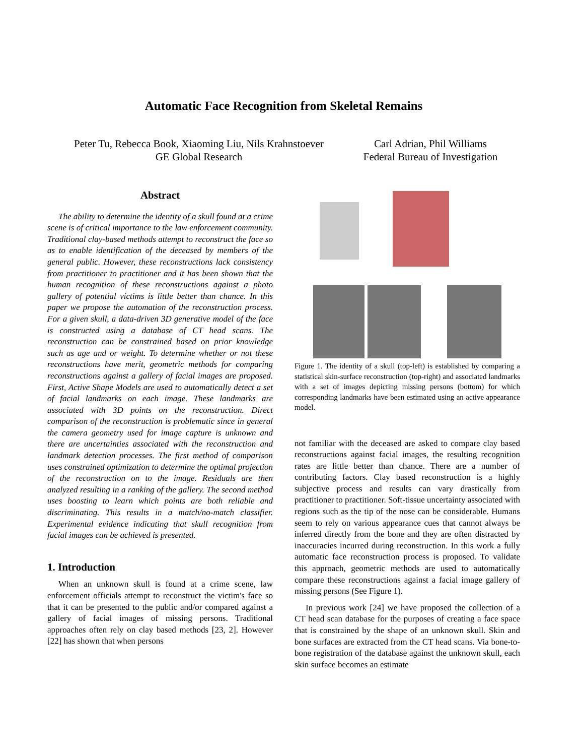Automatic Face Recognition from Skeletal Remains
Peter Tu, Rebecca Book, Xiaoming Liu, Nils Krahnstoever
GE Global Research
Carl Adrian, Phil Williams
Federal Bureau of Investigation
Abstract
The ability to determine the identity of a skull found at a crime scene is of critical importance to the law enforcement community. Traditional clay-based methods attempt to reconstruct the face so as to enable identification of the deceased by members of the general public. However, these reconstructions lack consistency from practitioner to practitioner and it has been shown that the human recognition of these reconstructions against a photo gallery of potential victims is little better than chance. In this paper we propose the automation of the reconstruction process. For a given skull, a data-driven 3D generative model of the face is constructed using a database of CT head scans. The reconstruction can be constrained based on prior knowledge such as age and or weight. To determine whether or not these reconstructions have merit, geometric methods for comparing reconstructions against a gallery of facial images are proposed. First, Active Shape Models are used to automatically detect a set of facial landmarks on each image. These landmarks are associated with 3D points on the reconstruction. Direct comparison of the reconstruction is problematic since in general the camera geometry used for image capture is unknown and there are uncertainties associated with the reconstruction and landmark detection processes. The first method of comparison uses constrained optimization to determine the optimal projection of the reconstruction on to the image. Residuals are then analyzed resulting in a ranking of the gallery. The second method uses boosting to learn which points are both reliable and discriminating. This results in a match/no-match classifier. Experimental evidence indicating that skull recognition from facial images can be achieved is presented.
1. Introduction
When an unknown skull is found at a crime scene, law enforcement officials attempt to reconstruct the victim's face so that it can be presented to the public and/or compared against a gallery of facial images of missing persons. Traditional approaches often rely on clay based methods [23, 2]. However [22] has shown that when persons
Figure 1. The identity of a skull (top-left) is established by comparing a statistical skin-surface reconstruction (top-right) and associated landmarks with a set of images depicting missing persons (bottom) for which corresponding landmarks have been estimated using an active appearance model.
not familiar with the deceased are asked to compare clay based reconstructions against facial images, the resulting recognition rates are little better than chance. There are a number of contributing factors. Clay based reconstruction is a highly subjective process and results can vary drastically from practitioner to practitioner. Soft-tissue uncertainty associated with regions such as the tip of the nose can be considerable. Humans seem to rely on various appearance cues that cannot always be inferred directly from the bone and they are often distracted by inaccuracies incurred during reconstruction. In this work a fully automatic face reconstruction process is proposed. To validate this approach, geometric methods are used to automatically compare these reconstructions against a facial image gallery of missing persons (See Figure 1).
In previous work [24] we have proposed the collection of a CT head scan database for the purposes of creating a face space that is constrained by the shape of an unknown skull. Skin and bone surfaces are extracted from the CT head scans. Via bone-to-bone registration of the database against the unknown skull, each skin surface becomes an estimate